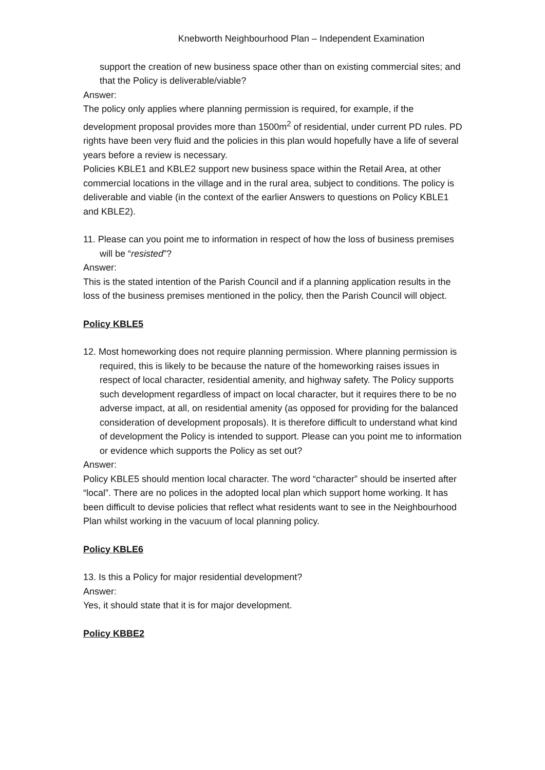Knebworth Neighbourhood Plan – Independent Examination
support the creation of new business space other than on existing commercial sites; and that the Policy is deliverable/viable?
Answer:
The policy only applies where planning permission is required, for example, if the development proposal provides more than 1500m<sup>2</sup> of residential, under current PD rules. PD rights have been very fluid and the policies in this plan would hopefully have a life of several years before a review is necessary.
Policies KBLE1 and KBLE2 support new business space within the Retail Area, at other commercial locations in the village and in the rural area, subject to conditions. The policy is deliverable and viable (in the context of the earlier Answers to questions on Policy KBLE1 and KBLE2).
11. Please can you point me to information in respect of how the loss of business premises will be “resisted”?
Answer:
This is the stated intention of the Parish Council and if a planning application results in the loss of the business premises mentioned in the policy, then the Parish Council will object.
Policy KBLE5
12. Most homeworking does not require planning permission. Where planning permission is required, this is likely to be because the nature of the homeworking raises issues in respect of local character, residential amenity, and highway safety. The Policy supports such development regardless of impact on local character, but it requires there to be no adverse impact, at all, on residential amenity (as opposed for providing for the balanced consideration of development proposals). It is therefore difficult to understand what kind of development the Policy is intended to support. Please can you point me to information or evidence which supports the Policy as set out?
Answer:
Policy KBLE5 should mention local character. The word “character” should be inserted after “local”. There are no polices in the adopted local plan which support home working. It has been difficult to devise policies that reflect what residents want to see in the Neighbourhood Plan whilst working in the vacuum of local planning policy.
Policy KBLE6
13. Is this a Policy for major residential development?
Answer:
Yes, it should state that it is for major development.
Policy KBBE2